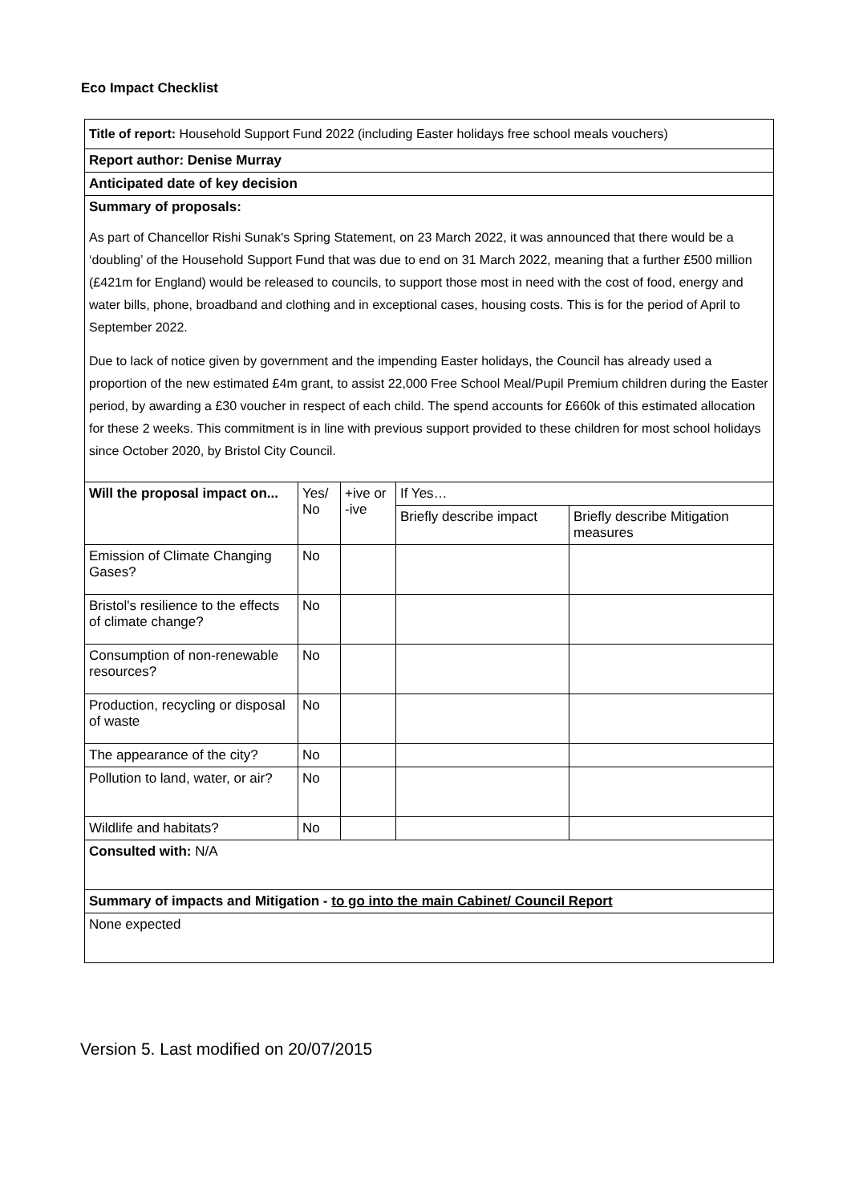Eco Impact Checklist
| Title of report: Household Support Fund 2022 (including Easter holidays free school meals vouchers) | | | | |
| Report author: Denise Murray | | | | |
| Anticipated date of key decision | | | | |
| Summary of proposals: As part of Chancellor Rishi Sunak's Spring Statement, on 23 March 2022, it was announced that there would be a ‘doubling’ of the Household Support Fund that was due to end on 31 March 2022, meaning that a further £500 million (£421m for England) would be released to councils, to support those most in need with the cost of food, energy and water bills, phone, broadband and clothing and in exceptional cases, housing costs. This is for the period of April to September 2022. Due to lack of notice given by government and the impending Easter holidays, the Council has already used a proportion of the new estimated £4m grant, to assist 22,000 Free School Meal/Pupil Premium children during the Easter period, by awarding a £30 voucher in respect of each child. The spend accounts for £660k of this estimated allocation for these 2 weeks. This commitment is in line with previous support provided to these children for most school holidays since October 2020, by Bristol City Council. | | | | |
| Will the proposal impact on... | Yes/ No | +ive or -ive | If Yes… | |
| | | | Briefly describe impact | Briefly describe Mitigation measures |
| Emission of Climate Changing Gases? | No | | | |
| Bristol's resilience to the effects of climate change? | No | | | |
| Consumption of non-renewable resources? | No | | | |
| Production, recycling or disposal of waste | No | | | |
| The appearance of the city? | No | | | |
| Pollution to land, water, or air? | No | | | |
| Wildlife and habitats? | No | | | |
| Consulted with: N/A | | | | |
| Summary of impacts and Mitigation - to go into the main Cabinet/ Council Report | | | | |
| None expected | | | | |
Version 5. Last modified on 20/07/2015